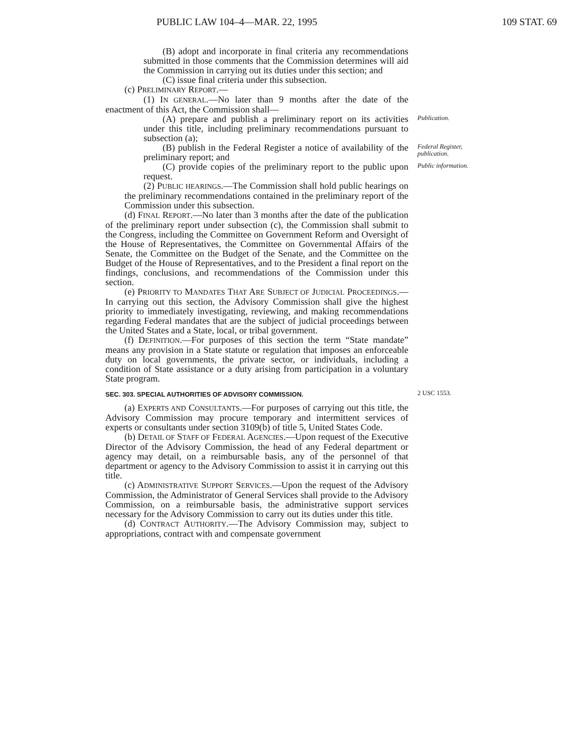PUBLIC LAW 104–4—MAR. 22, 1995 109 STAT. 69
(B) adopt and incorporate in final criteria any recommendations submitted in those comments that the Commission determines will aid the Commission in carrying out its duties under this section; and
(C) issue final criteria under this subsection.
(c) PRELIMINARY REPORT.—
(1) IN GENERAL.—No later than 9 months after the date of the enactment of this Act, the Commission shall—
(A) prepare and publish a preliminary report on its activities under this title, including preliminary recommendations pursuant to subsection (a);
Publication.
(B) publish in the Federal Register a notice of availability of the preliminary report; and
Federal Register, publication.
(C) provide copies of the preliminary report to the public upon request.
Public information.
(2) PUBLIC HEARINGS.—The Commission shall hold public hearings on the preliminary recommendations contained in the preliminary report of the Commission under this subsection.
(d) FINAL REPORT.—No later than 3 months after the date of the publication of the preliminary report under subsection (c), the Commission shall submit to the Congress, including the Committee on Government Reform and Oversight of the House of Representatives, the Committee on Governmental Affairs of the Senate, the Committee on the Budget of the Senate, and the Committee on the Budget of the House of Representatives, and to the President a final report on the findings, conclusions, and recommendations of the Commission under this section.
(e) PRIORITY TO MANDATES THAT ARE SUBJECT OF JUDICIAL PROCEEDINGS.—In carrying out this section, the Advisory Commission shall give the highest priority to immediately investigating, reviewing, and making recommendations regarding Federal mandates that are the subject of judicial proceedings between the United States and a State, local, or tribal government.
(f) DEFINITION.—For purposes of this section the term “State mandate” means any provision in a State statute or regulation that imposes an enforceable duty on local governments, the private sector, or individuals, including a condition of State assistance or a duty arising from participation in a voluntary State program.
SEC. 303. SPECIAL AUTHORITIES OF ADVISORY COMMISSION.
2 USC 1553.
(a) EXPERTS AND CONSULTANTS.—For purposes of carrying out this title, the Advisory Commission may procure temporary and intermittent services of experts or consultants under section 3109(b) of title 5, United States Code.
(b) DETAIL OF STAFF OF FEDERAL AGENCIES.—Upon request of the Executive Director of the Advisory Commission, the head of any Federal department or agency may detail, on a reimbursable basis, any of the personnel of that department or agency to the Advisory Commission to assist it in carrying out this title.
(c) ADMINISTRATIVE SUPPORT SERVICES.—Upon the request of the Advisory Commission, the Administrator of General Services shall provide to the Advisory Commission, on a reimbursable basis, the administrative support services necessary for the Advisory Commission to carry out its duties under this title.
(d) CONTRACT AUTHORITY.—The Advisory Commission may, subject to appropriations, contract with and compensate government